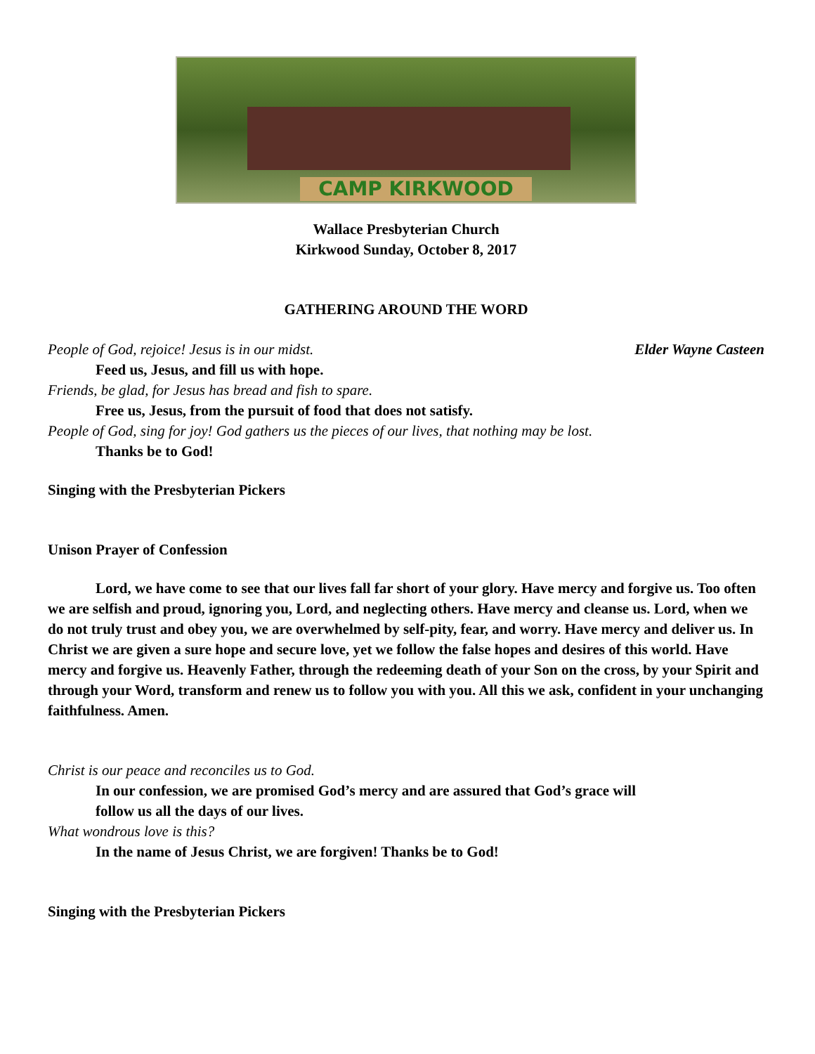CAMP KIRKWOOD
Wallace Presbyterian Church
Kirkwood Sunday, October 8, 2017
GATHERING AROUND THE WORD
People of God, rejoice! Jesus is in our midst. Elder Wayne Casteen
Feed us, Jesus, and fill us with hope.
Friends, be glad, for Jesus has bread and fish to spare.
Free us, Jesus, from the pursuit of food that does not satisfy.
People of God, sing for joy! God gathers us the pieces of our lives, that nothing may be lost.
Thanks be to God!
Singing with the Presbyterian Pickers
Unison Prayer of Confession
Lord, we have come to see that our lives fall far short of your glory. Have mercy and forgive us. Too often we are selfish and proud, ignoring you, Lord, and neglecting others. Have mercy and cleanse us. Lord, when we do not truly trust and obey you, we are overwhelmed by self-pity, fear, and worry. Have mercy and deliver us. In Christ we are given a sure hope and secure love, yet we follow the false hopes and desires of this world. Have mercy and forgive us. Heavenly Father, through the redeeming death of your Son on the cross, by your Spirit and through your Word, transform and renew us to follow you with you. All this we ask, confident in your unchanging faithfulness. Amen.
Christ is our peace and reconciles us to God.
In our confession, we are promised God’s mercy and are assured that God’s grace will follow us all the days of our lives.
What wondrous love is this?
In the name of Jesus Christ, we are forgiven! Thanks be to God!
Singing with the Presbyterian Pickers